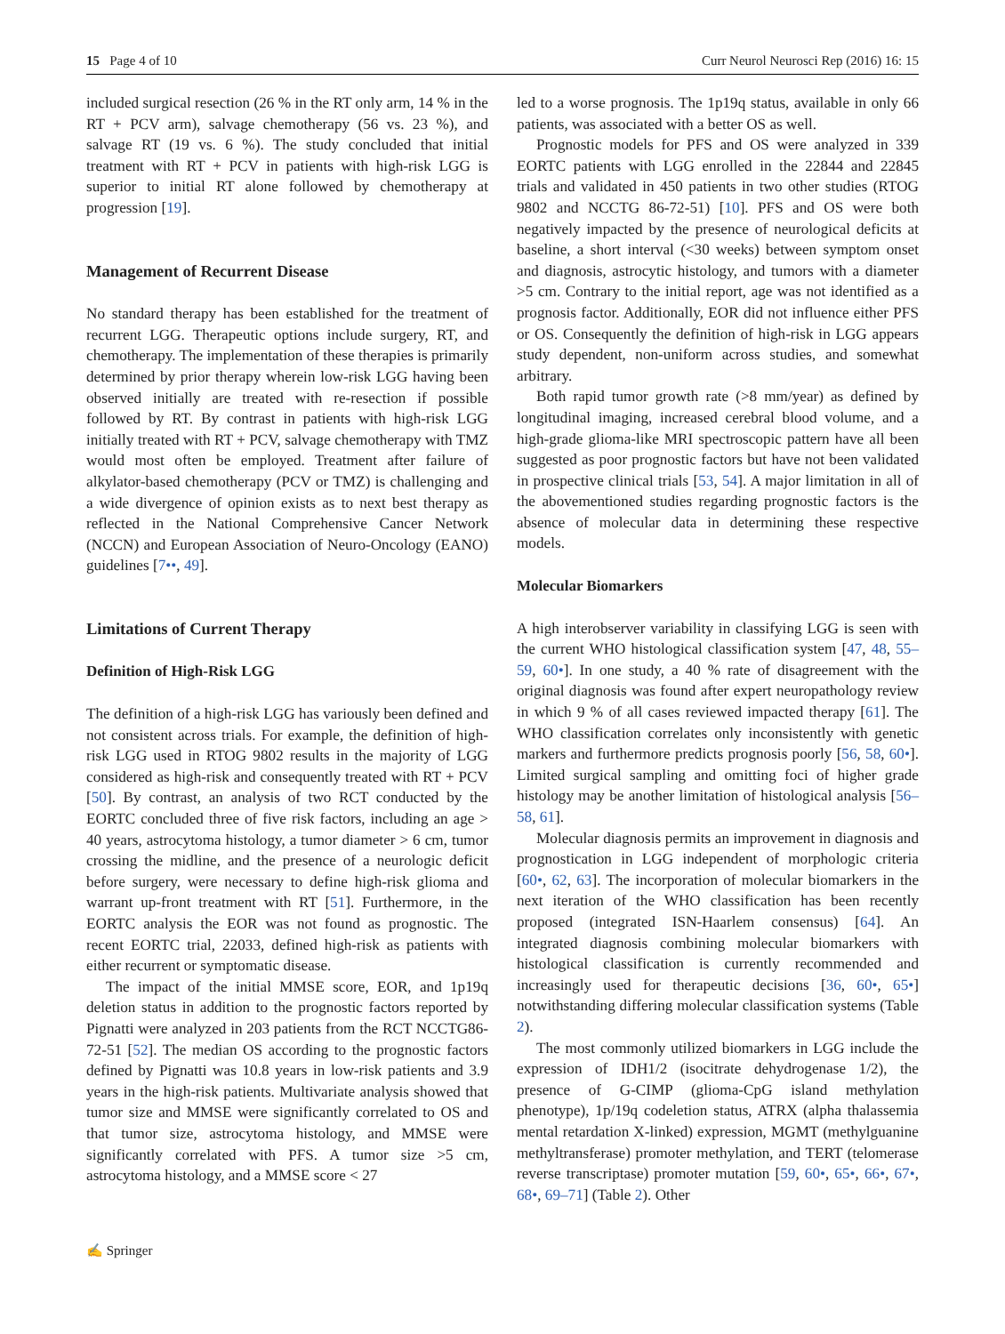15 Page 4 of 10 Curr Neurol Neurosci Rep (2016) 16: 15
included surgical resection (26 % in the RT only arm, 14 % in the RT + PCV arm), salvage chemotherapy (56 vs. 23 %), and salvage RT (19 vs. 6 %). The study concluded that initial treatment with RT + PCV in patients with high-risk LGG is superior to initial RT alone followed by chemotherapy at progression [19].
Management of Recurrent Disease
No standard therapy has been established for the treatment of recurrent LGG. Therapeutic options include surgery, RT, and chemotherapy. The implementation of these therapies is primarily determined by prior therapy wherein low-risk LGG having been observed initially are treated with re-resection if possible followed by RT. By contrast in patients with high-risk LGG initially treated with RT + PCV, salvage chemotherapy with TMZ would most often be employed. Treatment after failure of alkylator-based chemotherapy (PCV or TMZ) is challenging and a wide divergence of opinion exists as to next best therapy as reflected in the National Comprehensive Cancer Network (NCCN) and European Association of Neuro-Oncology (EANO) guidelines [7••, 49].
Limitations of Current Therapy
Definition of High-Risk LGG
The definition of a high-risk LGG has variously been defined and not consistent across trials. For example, the definition of high-risk LGG used in RTOG 9802 results in the majority of LGG considered as high-risk and consequently treated with RT + PCV [50]. By contrast, an analysis of two RCT conducted by the EORTC concluded three of five risk factors, including an age > 40 years, astrocytoma histology, a tumor diameter > 6 cm, tumor crossing the midline, and the presence of a neurologic deficit before surgery, were necessary to define high-risk glioma and warrant up-front treatment with RT [51]. Furthermore, in the EORTC analysis the EOR was not found as prognostic. The recent EORTC trial, 22033, defined high-risk as patients with either recurrent or symptomatic disease.
The impact of the initial MMSE score, EOR, and 1p19q deletion status in addition to the prognostic factors reported by Pignatti were analyzed in 203 patients from the RCT NCCTG86-72-51 [52]. The median OS according to the prognostic factors defined by Pignatti was 10.8 years in low-risk patients and 3.9 years in the high-risk patients. Multivariate analysis showed that tumor size and MMSE were significantly correlated to OS and that tumor size, astrocytoma histology, and MMSE were significantly correlated with PFS. A tumor size >5 cm, astrocytoma histology, and a MMSE score < 27
led to a worse prognosis. The 1p19q status, available in only 66 patients, was associated with a better OS as well.
Prognostic models for PFS and OS were analyzed in 339 EORTC patients with LGG enrolled in the 22844 and 22845 trials and validated in 450 patients in two other studies (RTOG 9802 and NCCTG 86-72-51) [10]. PFS and OS were both negatively impacted by the presence of neurological deficits at baseline, a short interval (<30 weeks) between symptom onset and diagnosis, astrocytic histology, and tumors with a diameter >5 cm. Contrary to the initial report, age was not identified as a prognosis factor. Additionally, EOR did not influence either PFS or OS. Consequently the definition of high-risk in LGG appears study dependent, non-uniform across studies, and somewhat arbitrary.
Both rapid tumor growth rate (>8 mm/year) as defined by longitudinal imaging, increased cerebral blood volume, and a high-grade glioma-like MRI spectroscopic pattern have all been suggested as poor prognostic factors but have not been validated in prospective clinical trials [53, 54]. A major limitation in all of the abovementioned studies regarding prognostic factors is the absence of molecular data in determining these respective models.
Molecular Biomarkers
A high interobserver variability in classifying LGG is seen with the current WHO histological classification system [47, 48, 55–59, 60•]. In one study, a 40 % rate of disagreement with the original diagnosis was found after expert neuropathology review in which 9 % of all cases reviewed impacted therapy [61]. The WHO classification correlates only inconsistently with genetic markers and furthermore predicts prognosis poorly [56, 58, 60•]. Limited surgical sampling and omitting foci of higher grade histology may be another limitation of histological analysis [56–58, 61].
Molecular diagnosis permits an improvement in diagnosis and prognostication in LGG independent of morphologic criteria [60•, 62, 63]. The incorporation of molecular biomarkers in the next iteration of the WHO classification has been recently proposed (integrated ISN-Haarlem consensus) [64]. An integrated diagnosis combining molecular biomarkers with histological classification is currently recommended and increasingly used for therapeutic decisions [36, 60•, 65•] notwithstanding differing molecular classification systems (Table 2).
The most commonly utilized biomarkers in LGG include the expression of IDH1/2 (isocitrate dehydrogenase 1/2), the presence of G-CIMP (glioma-CpG island methylation phenotype), 1p/19q codeletion status, ATRX (alpha thalassemia mental retardation X-linked) expression, MGMT (methylguanine methyltransferase) promoter methylation, and TERT (telomerase reverse transcriptase) promoter mutation [59, 60•, 65•, 66•, 67•, 68•, 69–71] (Table 2). Other
✍ Springer